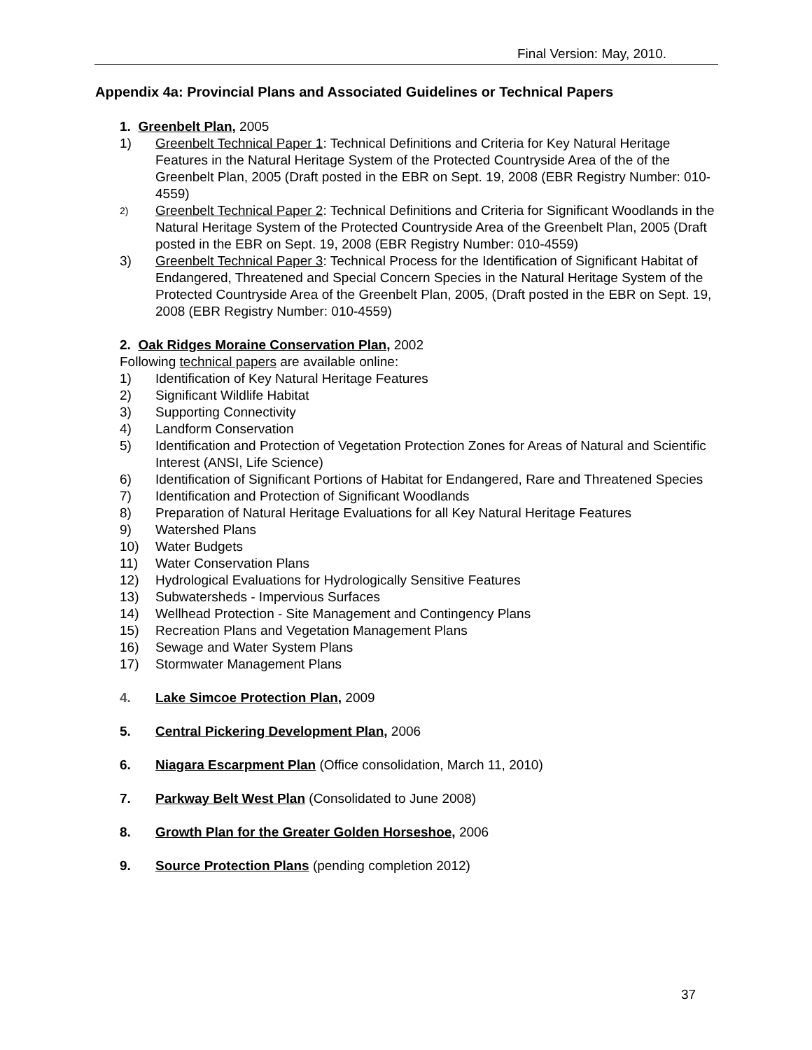Final Version: May, 2010.
Appendix 4a: Provincial Plans and Associated Guidelines or Technical Papers
1. Greenbelt Plan, 2005
1) Greenbelt Technical Paper 1: Technical Definitions and Criteria for Key Natural Heritage Features in the Natural Heritage System of the Protected Countryside Area of the of the Greenbelt Plan, 2005 (Draft posted in the EBR on Sept. 19, 2008 (EBR Registry Number: 010-4559)
2) Greenbelt Technical Paper 2: Technical Definitions and Criteria for Significant Woodlands in the Natural Heritage System of the Protected Countryside Area of the Greenbelt Plan, 2005 (Draft posted in the EBR on Sept. 19, 2008 (EBR Registry Number: 010-4559)
3) Greenbelt Technical Paper 3: Technical Process for the Identification of Significant Habitat of Endangered, Threatened and Special Concern Species in the Natural Heritage System of the Protected Countryside Area of the Greenbelt Plan, 2005, (Draft posted in the EBR on Sept. 19, 2008 (EBR Registry Number: 010-4559)
2. Oak Ridges Moraine Conservation Plan, 2002
Following technical papers are available online:
1) Identification of Key Natural Heritage Features
2) Significant Wildlife Habitat
3) Supporting Connectivity
4) Landform Conservation
5) Identification and Protection of Vegetation Protection Zones for Areas of Natural and Scientific Interest (ANSI, Life Science)
6) Identification of Significant Portions of Habitat for Endangered, Rare and Threatened Species
7) Identification and Protection of Significant Woodlands
8) Preparation of Natural Heritage Evaluations for all Key Natural Heritage Features
9) Watershed Plans
10) Water Budgets
11) Water Conservation Plans
12) Hydrological Evaluations for Hydrologically Sensitive Features
13) Subwatersheds - Impervious Surfaces
14) Wellhead Protection - Site Management and Contingency Plans
15) Recreation Plans and Vegetation Management Plans
16) Sewage and Water System Plans
17) Stormwater Management Plans
4. Lake Simcoe Protection Plan, 2009
5. Central Pickering Development Plan, 2006
6. Niagara Escarpment Plan (Office consolidation, March 11, 2010)
7. Parkway Belt West Plan (Consolidated to June 2008)
8. Growth Plan for the Greater Golden Horseshoe, 2006
9. Source Protection Plans (pending completion 2012)
37